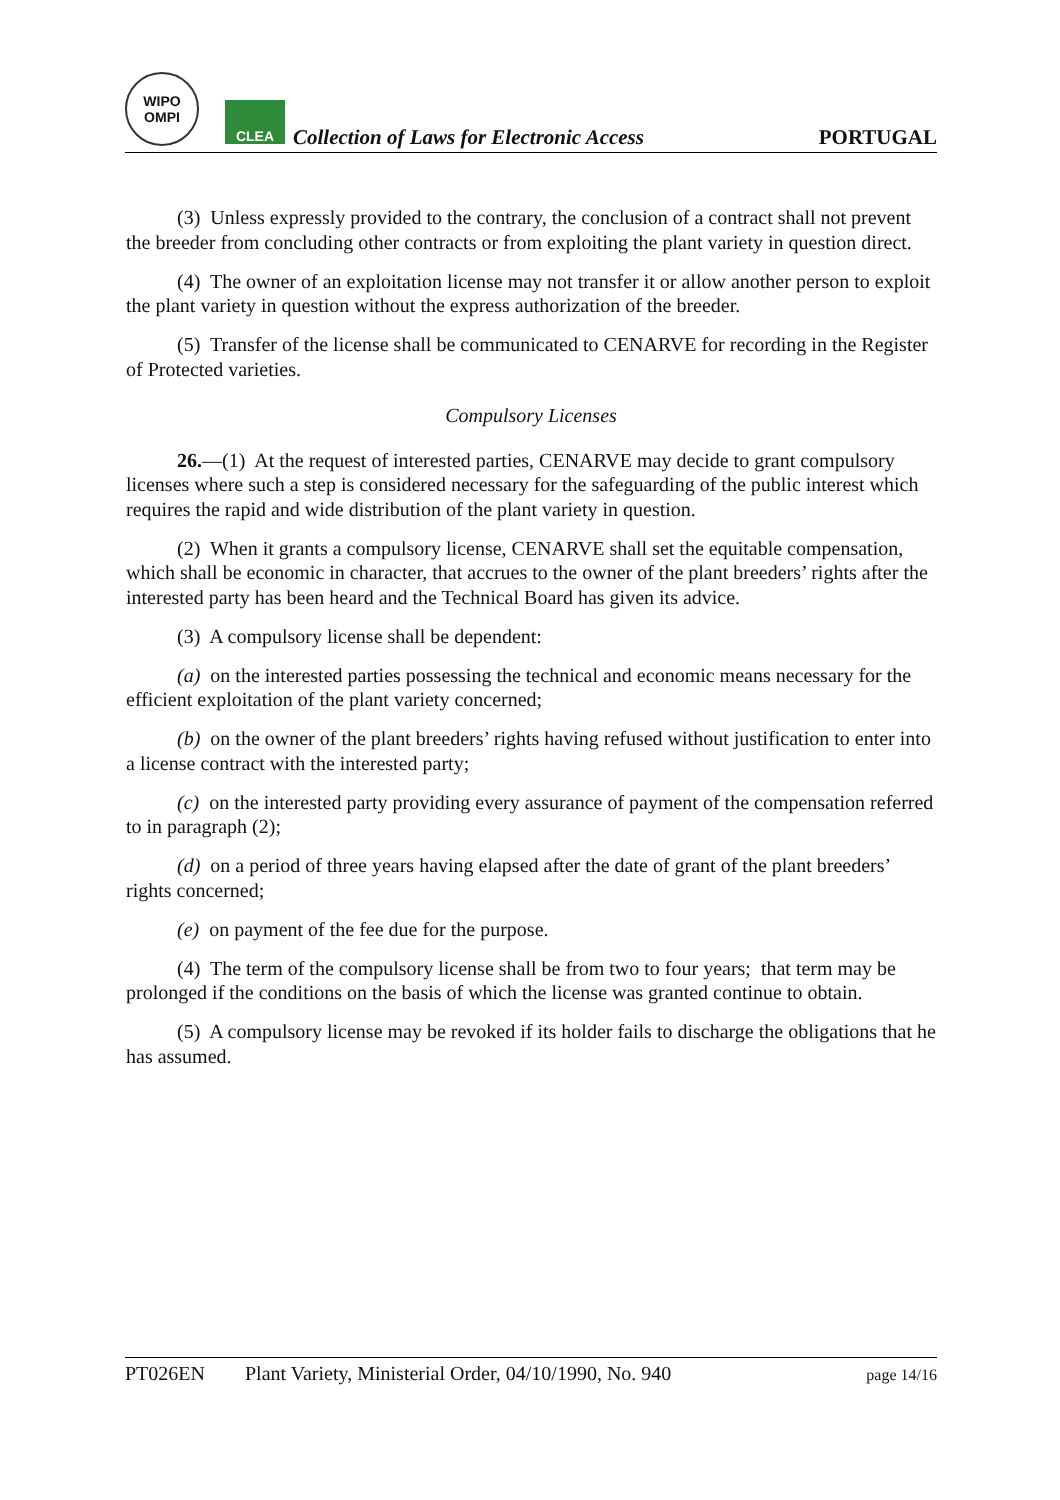WIPO
OMPI
CLEA
Collection of Laws for Electronic Access
PORTUGAL
(3) Unless expressly provided to the contrary, the conclusion of a contract shall not prevent the breeder from concluding other contracts or from exploiting the plant variety in question direct.
(4) The owner of an exploitation license may not transfer it or allow another person to exploit the plant variety in question without the express authorization of the breeder.
(5) Transfer of the license shall be communicated to CENARVE for recording in the Register of Protected varieties.
Compulsory Licenses
26.—(1) At the request of interested parties, CENARVE may decide to grant compulsory licenses where such a step is considered necessary for the safeguarding of the public interest which requires the rapid and wide distribution of the plant variety in question.
(2) When it grants a compulsory license, CENARVE shall set the equitable compensation, which shall be economic in character, that accrues to the owner of the plant breeders’ rights after the interested party has been heard and the Technical Board has given its advice.
(3) A compulsory license shall be dependent:
(a) on the interested parties possessing the technical and economic means necessary for the efficient exploitation of the plant variety concerned;
(b) on the owner of the plant breeders’ rights having refused without justification to enter into a license contract with the interested party;
(c) on the interested party providing every assurance of payment of the compensation referred to in paragraph (2);
(d) on a period of three years having elapsed after the date of grant of the plant breeders’ rights concerned;
(e) on payment of the fee due for the purpose.
(4) The term of the compulsory license shall be from two to four years; that term may be prolonged if the conditions on the basis of which the license was granted continue to obtain.
(5) A compulsory license may be revoked if its holder fails to discharge the obligations that he has assumed.
PT026EN Plant Variety, Ministerial Order, 04/10/1990, No. 940 page 14/16